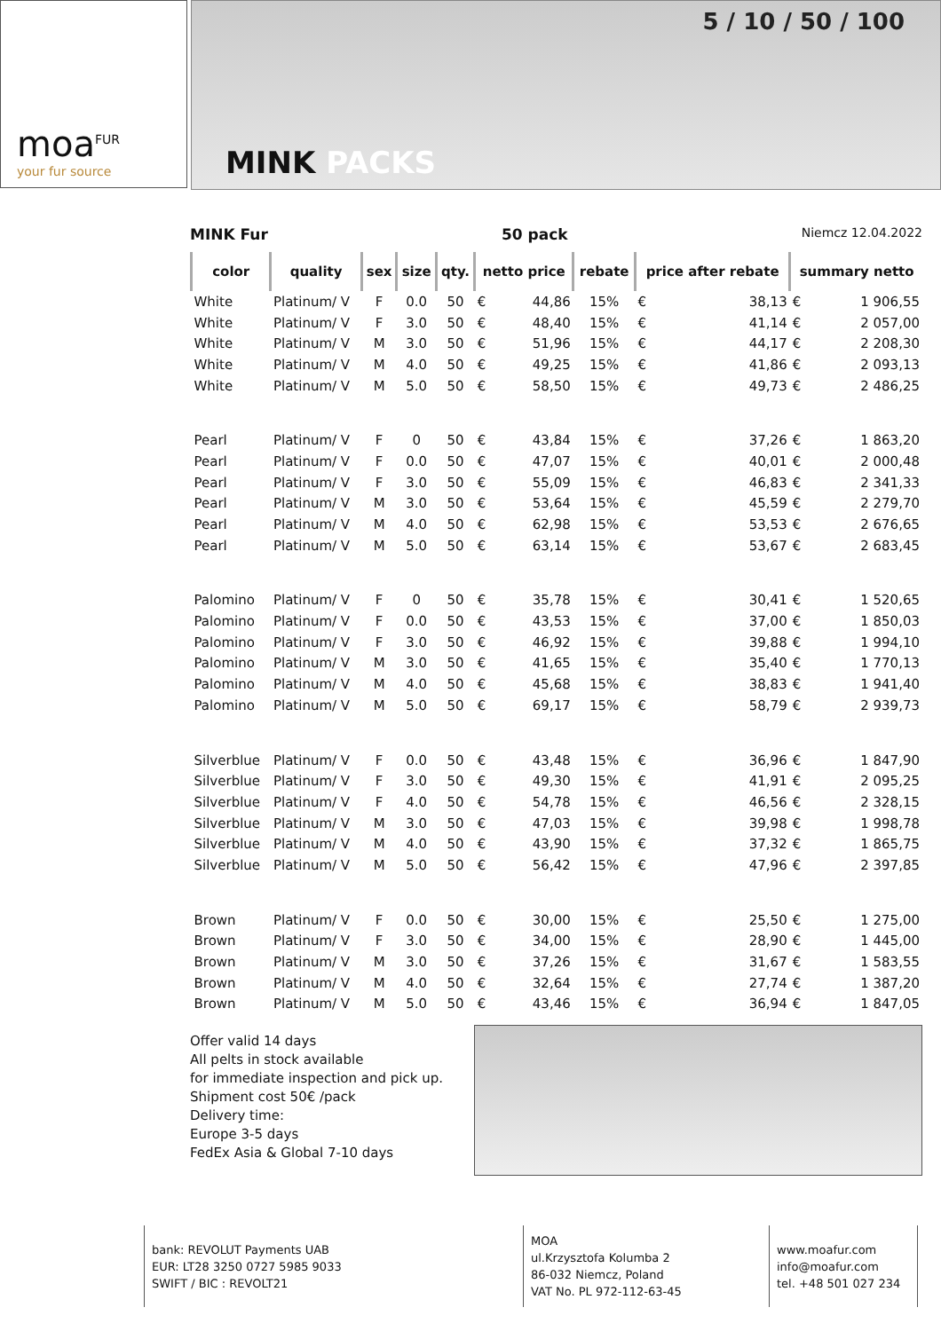moa<sup>FUR</sup>
your fur source
5 / 10 / 50 / 100
MINK PACKS
MINK Fur 50 pack Niemcz 12.04.2022
| color | quality | sex | size | qty. | netto price | | rebate | price after rebate | | summary netto | |
| --- | --- | --- | --- | --- | --- | --- | --- | --- | --- | --- | --- |
| White | Platinum/ V | F | 0.0 | 50 | € | 44,86 | 15% | € | 38,13 | € | 1 906,55 |
| White | Platinum/ V | F | 3.0 | 50 | € | 48,40 | 15% | € | 41,14 | € | 2 057,00 |
| White | Platinum/ V | M | 3.0 | 50 | € | 51,96 | 15% | € | 44,17 | € | 2 208,30 |
| White | Platinum/ V | M | 4.0 | 50 | € | 49,25 | 15% | € | 41,86 | € | 2 093,13 |
| White | Platinum/ V | M | 5.0 | 50 | € | 58,50 | 15% | € | 49,73 | € | 2 486,25 |
| Pearl | Platinum/ V | F | 0 | 50 | € | 43,84 | 15% | € | 37,26 | € | 1 863,20 |
| Pearl | Platinum/ V | F | 0.0 | 50 | € | 47,07 | 15% | € | 40,01 | € | 2 000,48 |
| Pearl | Platinum/ V | F | 3.0 | 50 | € | 55,09 | 15% | € | 46,83 | € | 2 341,33 |
| Pearl | Platinum/ V | M | 3.0 | 50 | € | 53,64 | 15% | € | 45,59 | € | 2 279,70 |
| Pearl | Platinum/ V | M | 4.0 | 50 | € | 62,98 | 15% | € | 53,53 | € | 2 676,65 |
| Pearl | Platinum/ V | M | 5.0 | 50 | € | 63,14 | 15% | € | 53,67 | € | 2 683,45 |
| Palomino | Platinum/ V | F | 0 | 50 | € | 35,78 | 15% | € | 30,41 | € | 1 520,65 |
| Palomino | Platinum/ V | F | 0.0 | 50 | € | 43,53 | 15% | € | 37,00 | € | 1 850,03 |
| Palomino | Platinum/ V | F | 3.0 | 50 | € | 46,92 | 15% | € | 39,88 | € | 1 994,10 |
| Palomino | Platinum/ V | M | 3.0 | 50 | € | 41,65 | 15% | € | 35,40 | € | 1 770,13 |
| Palomino | Platinum/ V | M | 4.0 | 50 | € | 45,68 | 15% | € | 38,83 | € | 1 941,40 |
| Palomino | Platinum/ V | M | 5.0 | 50 | € | 69,17 | 15% | € | 58,79 | € | 2 939,73 |
| Silverblue | Platinum/ V | F | 0.0 | 50 | € | 43,48 | 15% | € | 36,96 | € | 1 847,90 |
| Silverblue | Platinum/ V | F | 3.0 | 50 | € | 49,30 | 15% | € | 41,91 | € | 2 095,25 |
| Silverblue | Platinum/ V | F | 4.0 | 50 | € | 54,78 | 15% | € | 46,56 | € | 2 328,15 |
| Silverblue | Platinum/ V | M | 3.0 | 50 | € | 47,03 | 15% | € | 39,98 | € | 1 998,78 |
| Silverblue | Platinum/ V | M | 4.0 | 50 | € | 43,90 | 15% | € | 37,32 | € | 1 865,75 |
| Silverblue | Platinum/ V | M | 5.0 | 50 | € | 56,42 | 15% | € | 47,96 | € | 2 397,85 |
| Brown | Platinum/ V | F | 0.0 | 50 | € | 30,00 | 15% | € | 25,50 | € | 1 275,00 |
| Brown | Platinum/ V | F | 3.0 | 50 | € | 34,00 | 15% | € | 28,90 | € | 1 445,00 |
| Brown | Platinum/ V | M | 3.0 | 50 | € | 37,26 | 15% | € | 31,67 | € | 1 583,55 |
| Brown | Platinum/ V | M | 4.0 | 50 | € | 32,64 | 15% | € | 27,74 | € | 1 387,20 |
| Brown | Platinum/ V | M | 5.0 | 50 | € | 43,46 | 15% | € | 36,94 | € | 1 847,05 |
Offer valid 14 days
All pelts in stock available
for immediate inspection and pick up.
Shipment cost 50€ /pack
Delivery time:
Europe 3-5 days
FedEx Asia & Global 7-10 days
bank: REVOLUT Payments UAB
EUR: LT28 3250 0727 5985 9033
SWIFT / BIC : REVOLT21
MOA
ul.Krzysztofa Kolumba 2
86-032 Niemcz, Poland
VAT No. PL 972-112-63-45
www.moafur.com
info@moafur.com
tel. +48 501 027 234